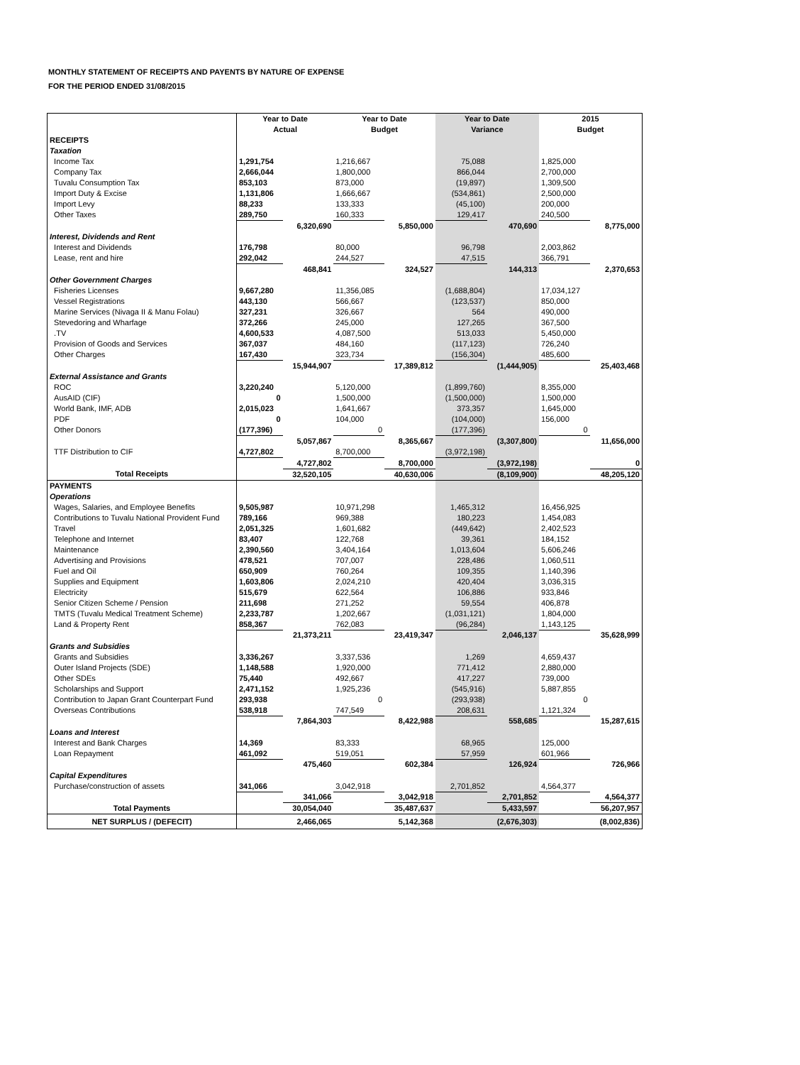MONTHLY STATEMENT OF RECEIPTS AND PAYENTS BY NATURE OF EXPENSE
FOR THE PERIOD ENDED 31/08/2015
| | Year to Date Actual | | Year to Date Budget | | Year to Date Variance | | 2015 Budget | |
| --- | --- | --- | --- | --- | --- | --- | --- | --- |
| RECEIPTS | | | | | | | | |
| Taxation | | | | | | | | |
| Income Tax | 1,291,754 | | 1,216,667 | | 75,088 | | 1,825,000 | |
| Company Tax | 2,666,044 | | 1,800,000 | | 866,044 | | 2,700,000 | |
| Tuvalu Consumption Tax | 853,103 | | 873,000 | | (19,897) | | 1,309,500 | |
| Import Duty & Excise | 1,131,806 | | 1,666,667 | | (534,861) | | 2,500,000 | |
| Import Levy | 88,233 | | 133,333 | | (45,100) | | 200,000 | |
| Other Taxes | 289,750 | | 160,333 | | 129,417 | | 240,500 | |
| | | 6,320,690 | | 5,850,000 | | 470,690 | | 8,775,000 |
| Interest, Dividends and Rent | | | | | | | | |
| Interest and Dividends | 176,798 | | 80,000 | | 96,798 | | 2,003,862 | |
| Lease, rent and hire | 292,042 | | 244,527 | | 47,515 | | 366,791 | |
| | | 468,841 | | 324,527 | | 144,313 | | 2,370,653 |
| Other Government Charges | | | | | | | | |
| Fisheries Licenses | 9,667,280 | | 11,356,085 | | (1,688,804) | | 17,034,127 | |
| Vessel Registrations | 443,130 | | 566,667 | | (123,537) | | 850,000 | |
| Marine Services (Nivaga II & Manu Folau) | 327,231 | | 326,667 | | 564 | | 490,000 | |
| Stevedoring and Wharfage | 372,266 | | 245,000 | | 127,265 | | 367,500 | |
| .TV | 4,600,533 | | 4,087,500 | | 513,033 | | 5,450,000 | |
| Provision of Goods and Services | 367,037 | | 484,160 | | (117,123) | | 726,240 | |
| Other Charges | 167,430 | | 323,734 | | (156,304) | | 485,600 | |
| | | 15,944,907 | | 17,389,812 | | (1,444,905) | | 25,403,468 |
| External Assistance and Grants | | | | | | | | |
| ROC | 3,220,240 | | 5,120,000 | | (1,899,760) | | 8,355,000 | |
| AusAID (CIF) | 0 | | 1,500,000 | | (1,500,000) | | 1,500,000 | |
| World Bank, IMF, ADB | 2,015,023 | | 1,641,667 | | 373,357 | | 1,645,000 | |
| PDF | 0 | | 104,000 | | (104,000) | | 156,000 | |
| Other Donors | (177,396) | | 0 | | (177,396) | | 0 | |
| | | 5,057,867 | | 8,365,667 | | (3,307,800) | | 11,656,000 |
| TTF Distribution to CIF | 4,727,802 | | 8,700,000 | | (3,972,198) | | | |
| | | 4,727,802 | | 8,700,000 | | (3,972,198) | | 0 |
| Total Receipts | | 32,520,105 | | 40,630,006 | | (8,109,900) | | 48,205,120 |
| PAYMENTS | | | | | | | | |
| Operations | | | | | | | | |
| Wages, Salaries, and Employee Benefits | 9,505,987 | | 10,971,298 | | 1,465,312 | | 16,456,925 | |
| Contributions to Tuvalu National Provident Fund | 789,166 | | 969,388 | | 180,223 | | 1,454,083 | |
| Travel | 2,051,325 | | 1,601,682 | | (449,642) | | 2,402,523 | |
| Telephone and Internet | 83,407 | | 122,768 | | 39,361 | | 184,152 | |
| Maintenance | 2,390,560 | | 3,404,164 | | 1,013,604 | | 5,606,246 | |
| Advertising and Provisions | 478,521 | | 707,007 | | 228,486 | | 1,060,511 | |
| Fuel and Oil | 650,909 | | 760,264 | | 109,355 | | 1,140,396 | |
| Supplies and Equipment | 1,603,806 | | 2,024,210 | | 420,404 | | 3,036,315 | |
| Electricity | 515,679 | | 622,564 | | 106,886 | | 933,846 | |
| Senior Citizen Scheme / Pension | 211,698 | | 271,252 | | 59,554 | | 406,878 | |
| TMTS (Tuvalu Medical Treatment Scheme) | 2,233,787 | | 1,202,667 | | (1,031,121) | | 1,804,000 | |
| Land & Property Rent | 858,367 | | 762,083 | | (96,284) | | 1,143,125 | |
| | | 21,373,211 | | 23,419,347 | | 2,046,137 | | 35,628,999 |
| Grants and Subsidies | | | | | | | | |
| Grants and Subsidies | 3,336,267 | | 3,337,536 | | 1,269 | | 4,659,437 | |
| Outer Island Projects (SDE) | 1,148,588 | | 1,920,000 | | 771,412 | | 2,880,000 | |
| Other SDEs | 75,440 | | 492,667 | | 417,227 | | 739,000 | |
| Scholarships and Support | 2,471,152 | | 1,925,236 | | (545,916) | | 5,887,855 | |
| Contribution to Japan Grant Counterpart Fund | 293,938 | | 0 | | (293,938) | | 0 | |
| Overseas Contributions | 538,918 | | 747,549 | | 208,631 | | 1,121,324 | |
| | | 7,864,303 | | 8,422,988 | | 558,685 | | 15,287,615 |
| Loans and Interest | | | | | | | | |
| Interest and Bank Charges | 14,369 | | 83,333 | | 68,965 | | 125,000 | |
| Loan Repayment | 461,092 | | 519,051 | | 57,959 | | 601,966 | |
| | | 475,460 | | 602,384 | | 126,924 | | 726,966 |
| Capital Expenditures | | | | | | | | |
| Purchase/construction of assets | 341,066 | | 3,042,918 | | 2,701,852 | | 4,564,377 | |
| | | 341,066 | | 3,042,918 | | 2,701,852 | | 4,564,377 |
| Total Payments | | 30,054,040 | | 35,487,637 | | 5,433,597 | | 56,207,957 |
| NET SURPLUS / (DEFECIT) | | 2,466,065 | | 5,142,368 | | (2,676,303) | | (8,002,836) |